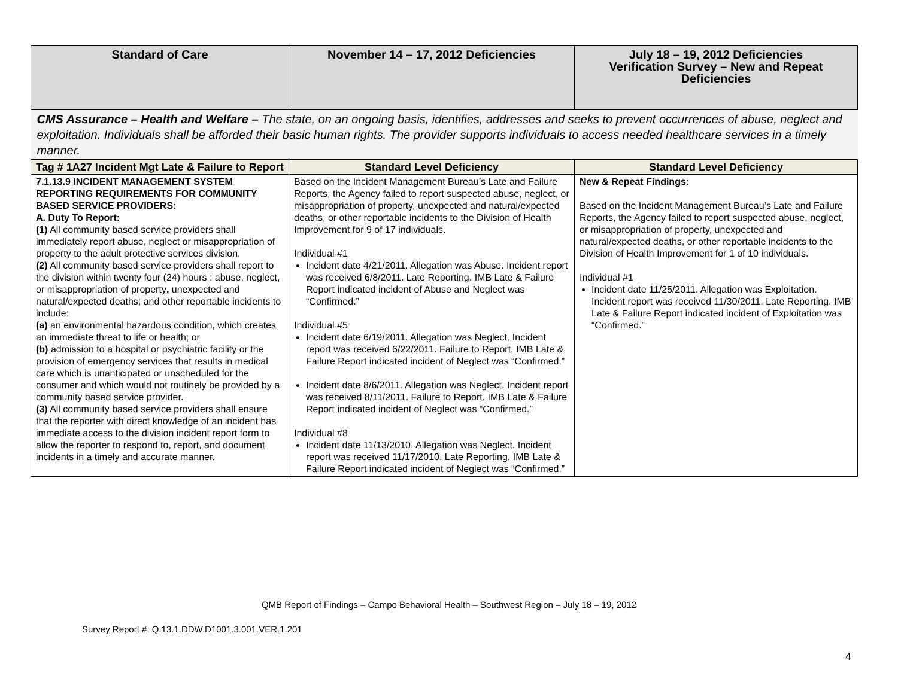| Standard of Care | November 14 – 17, 2012 Deficiencies | July 18 – 19, 2012 Deficiencies Verification Survey – New and Repeat Deficiencies |
| --- | --- | --- |
| CMS Assurance – Health and Welfare – The state, on an ongoing basis, identifies, addresses and seeks to prevent occurrences of abuse, neglect and exploitation. Individuals shall be afforded their basic human rights. The provider supports individuals to access needed healthcare services in a timely manner. | | |
| Tag # 1A27 Incident Mgt Late & Failure to Report | Standard Level Deficiency | Standard Level Deficiency |
| 7.1.13.9 INCIDENT MANAGEMENT SYSTEM REPORTING REQUIREMENTS FOR COMMUNITY BASED SERVICE PROVIDERS: A. Duty To Report: (1) All community based service providers shall immediately report abuse, neglect or misappropriation of property to the adult protective services division. (2) All community based service providers shall report to the division within twenty four (24) hours : abuse, neglect, or misappropriation of property , unexpected and natural/expected deaths; and other reportable incidents to include: (a) an environmental hazardous condition, which creates an immediate threat to life or health; or (b) admission to a hospital or psychiatric facility or the provision of emergency services that results in medical care which is unanticipated or unscheduled for the consumer and which would not routinely be provided by a community based service provider. (3) All community based service providers shall ensure that the reporter with direct knowledge of an incident has immediate access to the division incident report form to allow the reporter to respond to, report, and document incidents in a timely and accurate manner. | Based on the Incident Management Bureau’s Late and Failure Reports, the Agency failed to report suspected abuse, neglect, or misappropriation of property, unexpected and natural/expected deaths, or other reportable incidents to the Division of Health Improvement for 9 of 17 individuals. Individual #1 Incident date 4/21/2011. Allegation was Abuse. Incident report was received 6/8/2011. Late Reporting. IMB Late & Failure Report indicated incident of Abuse and Neglect was “Confirmed.” Individual #5 Incident date 6/19/2011. Allegation was Neglect. Incident report was received 6/22/2011. Failure to Report. IMB Late & Failure Report indicated incident of Neglect was “Confirmed.” Incident date 8/6/2011. Allegation was Neglect. Incident report was received 8/11/2011. Failure to Report. IMB Late & Failure Report indicated incident of Neglect was “Confirmed.” Individual #8 Incident date 11/13/2010. Allegation was Neglect. Incident report was received 11/17/2010. Late Reporting. IMB Late & Failure Report indicated incident of Neglect was “Confirmed.” | New & Repeat Findings: Based on the Incident Management Bureau’s Late and Failure Reports, the Agency failed to report suspected abuse, neglect, or misappropriation of property, unexpected and natural/expected deaths, or other reportable incidents to the Division of Health Improvement for 1 of 10 individuals. Individual #1 Incident date 11/25/2011. Allegation was Exploitation. Incident report was received 11/30/2011. Late Reporting. IMB Late & Failure Report indicated incident of Exploitation was “Confirmed.” |
QMB Report of Findings – Campo Behavioral Health – Southwest Region – July 18 – 19, 2012
Survey Report #: Q.13.1.DDW.D1001.3.001.VER.1.201
4